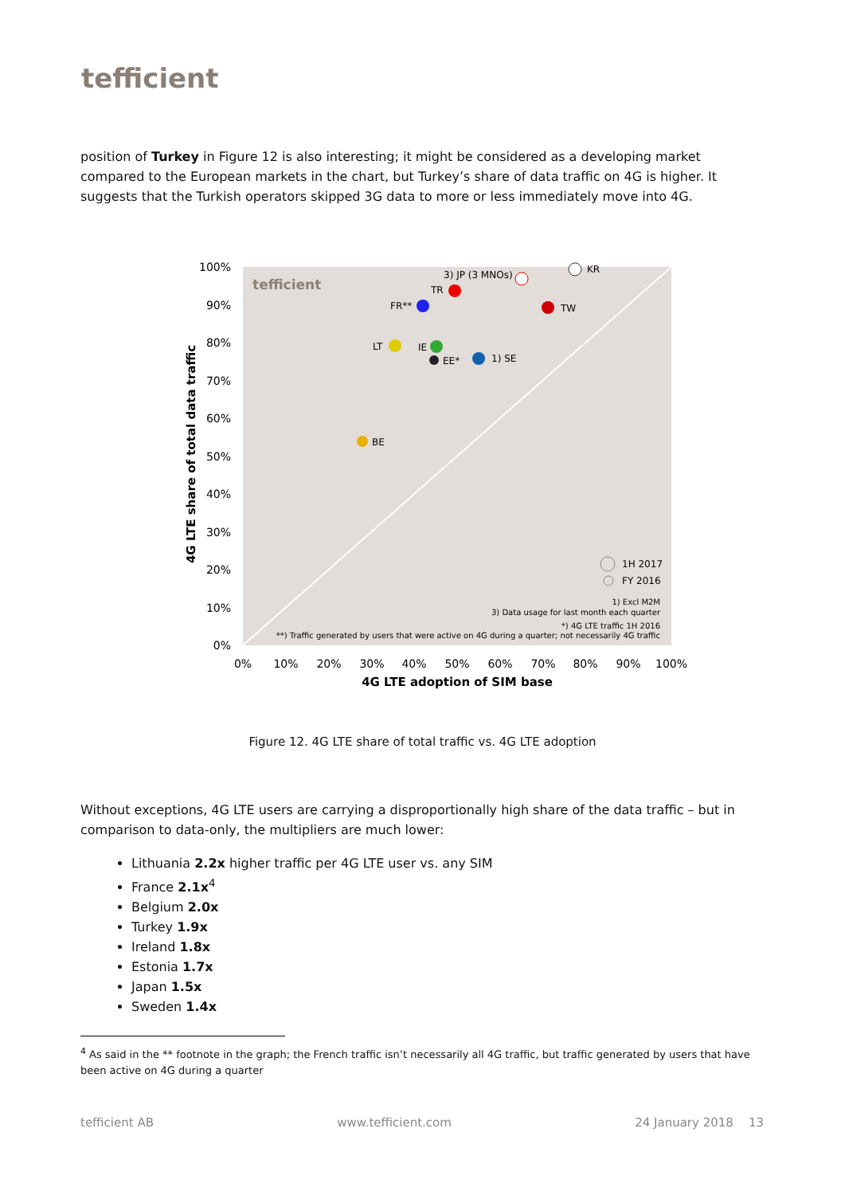tefficient
position of Turkey in Figure 12 is also interesting; it might be considered as a developing market compared to the European markets in the chart, but Turkey’s share of data traffic on 4G is higher. It suggests that the Turkish operators skipped 3G data to more or less immediately move into 4G.
100%
90%
80%
70%
60%
50%
40%
30%
20%
10%
0%
0%
10%
20%
30%
40%
50%
60%
70%
80%
90%
100%
4G LTE adoption of SIM base
4G LTE share of total data traffic
tefficient
KR
3) JP (3 MNOs)
TR
FR**
TW
LT
IE
EE*
1) SE
BE
1H 2017
FY 2016
1) Excl M2M
3) Data usage for last month each quarter
*) 4G LTE traffic 1H 2016
**) Traffic generated by users that were active on 4G during a quarter; not necessarily 4G traffic
Figure 12. 4G LTE share of total traffic vs. 4G LTE adoption
Without exceptions, 4G LTE users are carrying a disproportionally high share of the data traffic – but in comparison to data-only, the multipliers are much lower:
Lithuania 2.2x higher traffic per 4G LTE user vs. any SIM
France 2.1x<sup>4</sup>
Belgium 2.0x
Turkey 1.9x
Ireland 1.8x
Estonia 1.7x
Japan 1.5x
Sweden 1.4x
<sup>4</sup> As said in the ** footnote in the graph; the French traffic isn’t necessarily all 4G traffic, but traffic generated by users that have been active on 4G during a quarter
tefficient AB www.tefficient.com 24 January 2018 13